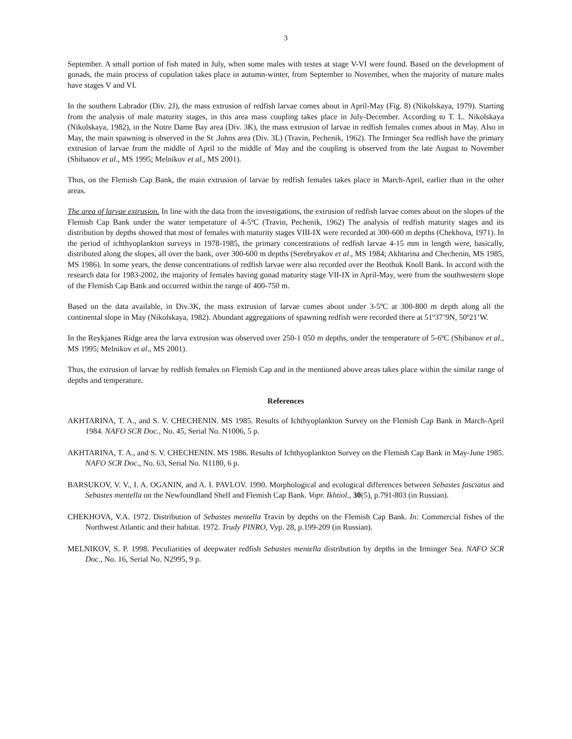3
September. A small portion of fish mated in July, when some males with testes at stage V-VI were found. Based on the development of gonads, the main process of copulation takes place in autumn-winter, from September to November, when the majority of mature males have stages V and VI.
In the southern Labrador (Div. 2J), the mass extrusion of redfish larvae comes about in April-May (Fig. 8) (Nikolskaya, 1979). Starting from the analysis of male maturity stages, in this area mass coupling takes place in July-December. According to T. L. Nikolskaya (Nikolskaya, 1982), in the Notre Dame Bay area (Div. 3K), the mass extrusion of larvae in redfish females comes about in May. Also in May, the main spawning is observed in the St .Johns area (Div. 3L) (Travin, Pechenik, 1962). The Irminger Sea redfish have the primary extrusion of larvae from the middle of April to the middle of May and the coupling is observed from the late August to November (Shibanov et al., MS 1995; Melnikov et al., MS 2001).
Thus, on the Flemish Cap Bank, the main extrusion of larvae by redfish females takes place in March-April, earlier than in the other areas.
The area of larvae extrusion. In line with the data from the investigations, the extrusion of redfish larvae comes about on the slopes of the Flemish Cap Bank under the water temperature of 4-5ºC (Travin, Pechenik, 1962) The analysis of redfish maturity stages and its distribution by depths showed that most of females with maturity stages VIII-IX were recorded at 300-600 m depths (Chekhova, 1971). In the period of ichthyoplankton surveys in 1978-1985, the primary concentrations of redfish larvae 4-15 mm in length were, basically, distributed along the slopes, all over the bank, over 300-600 m depths (Serebryakov et al., MS 1984; Akhtarina and Chechenin, MS 1985, MS 1986). In some years, the dense concentrations of redfish larvae were also recorded over the Beothuk Knoll Bank. In accord with the research data for 1983-2002, the majority of females having gonad maturity stage VII-IX in April-May, were from the southwestern slope of the Flemish Cap Bank and occurred within the range of 400-750 m.
Based on the data available, in Div.3K, the mass extrusion of larvae comes about under 3-5ºC at 300-800 m depth along all the continental slope in May (Nikolskaya, 1982). Abundant aggregations of spawning redfish were recorded there at 51º37’9N, 50º21’W.
In the Reykjanes Ridge area the larva extrusion was observed over 250-1 050 m depths, under the temperature of 5-6ºC (Shibanov et al., MS 1995; Melnikov et al., MS 2001).
Thus, the extrusion of larvae by redfish females on Flemish Cap and in the mentioned above areas takes place within the similar range of depths and temperature.
References
AKHTARINA, T. A., and S. V. CHECHENIN. MS 1985. Results of Ichthyoplankton Survey on the Flemish Cap Bank in March-April 1984. NAFO SCR Doc., No. 45, Serial No. N1006, 5 p.
AKHTARINA, T. A., and S. V. CHECHENIN. MS 1986. Results of Ichthyoplankton Survey on the Flemish Cap Bank in May-June 1985. NAFO SCR Doc., No. 63, Serial No. N1180, 6 p.
BARSUKOV, V. V., I. A. OGANIN, and A. I. PAVLOV. 1990. Morphological and ecological differences between Sebastes fasciatus and Sebastes mentella on the Newfoundland Shelf and Flemish Cap Bank. Vopr. Ikhtiol., 30(5), p.791-803 (in Russian).
CHEKHOVA, V.A. 1972. Distribution of Sebastes mentella Travin by depths on the Flemish Cap Bank. In: Commercial fishes of the Northwest Atlantic and their habitat. 1972. Trudy PINRO, Vyp. 28, p.199-209 (in Russian).
MELNIKOV, S. P. 1998. Peculiarities of deepwater redfish Sebastes mentella distribution by depths in the Irminger Sea. NAFO SCR Doc., No. 16, Serial No. N2995, 9 p.